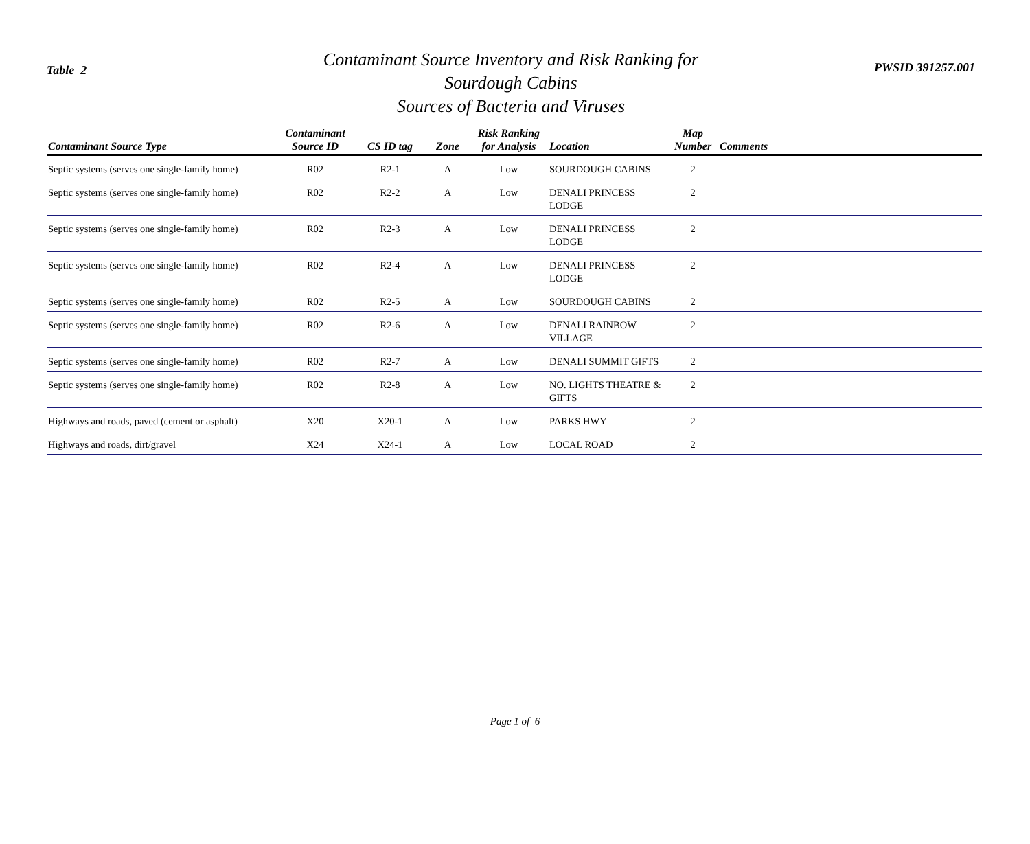Table 2
Contaminant Source Inventory and Risk Ranking for
Sourdough Cabins
Sources of Bacteria and Viruses
PWSID 391257.001
| Contaminant Source Type | Contaminant Source ID | CS ID tag | Zone | Risk Ranking for Analysis | Location | Map Number | Comments |
| --- | --- | --- | --- | --- | --- | --- | --- |
| Septic systems (serves one single-family home) | R02 | R2-1 | A | Low | SOURDOUGH CABINS | 2 | |
| Septic systems (serves one single-family home) | R02 | R2-2 | A | Low | DENALI PRINCESS LODGE | 2 | |
| Septic systems (serves one single-family home) | R02 | R2-3 | A | Low | DENALI PRINCESS LODGE | 2 | |
| Septic systems (serves one single-family home) | R02 | R2-4 | A | Low | DENALI PRINCESS LODGE | 2 | |
| Septic systems (serves one single-family home) | R02 | R2-5 | A | Low | SOURDOUGH CABINS | 2 | |
| Septic systems (serves one single-family home) | R02 | R2-6 | A | Low | DENALI RAINBOW VILLAGE | 2 | |
| Septic systems (serves one single-family home) | R02 | R2-7 | A | Low | DENALI SUMMIT GIFTS | 2 | |
| Septic systems (serves one single-family home) | R02 | R2-8 | A | Low | NO. LIGHTS THEATRE & GIFTS | 2 | |
| Highways and roads, paved (cement or asphalt) | X20 | X20-1 | A | Low | PARKS HWY | 2 | |
| Highways and roads, dirt/gravel | X24 | X24-1 | A | Low | LOCAL ROAD | 2 | |
Page 1 of 6